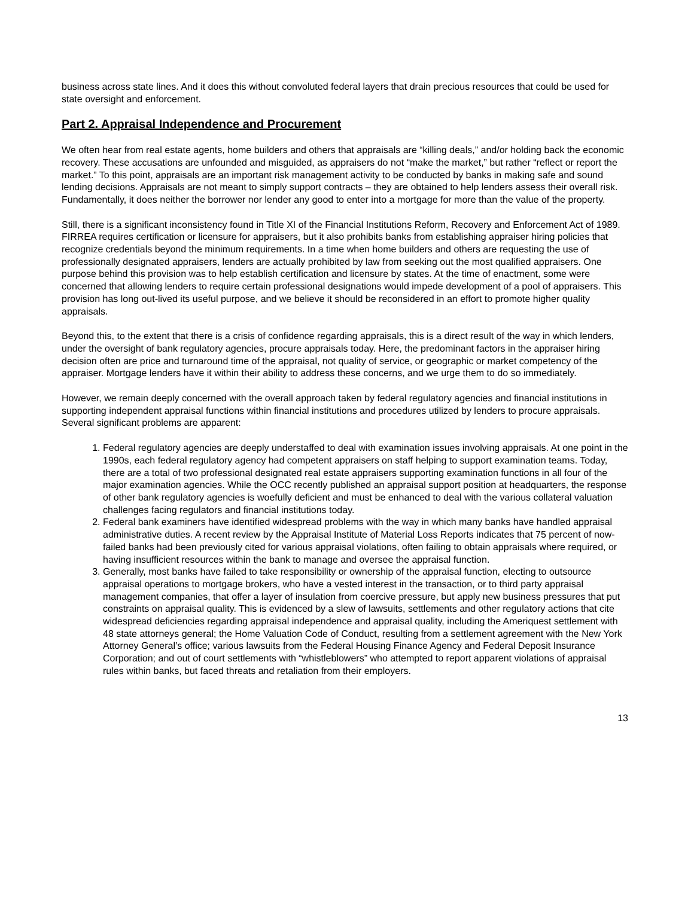business across state lines. And it does this without convoluted federal layers that drain precious resources that could be used for state oversight and enforcement.
Part 2. Appraisal Independence and Procurement
We often hear from real estate agents, home builders and others that appraisals are “killing deals,” and/or holding back the economic recovery. These accusations are unfounded and misguided, as appraisers do not “make the market,” but rather “reflect or report the market.” To this point, appraisals are an important risk management activity to be conducted by banks in making safe and sound lending decisions. Appraisals are not meant to simply support contracts – they are obtained to help lenders assess their overall risk. Fundamentally, it does neither the borrower nor lender any good to enter into a mortgage for more than the value of the property.
Still, there is a significant inconsistency found in Title XI of the Financial Institutions Reform, Recovery and Enforcement Act of 1989. FIRREA requires certification or licensure for appraisers, but it also prohibits banks from establishing appraiser hiring policies that recognize credentials beyond the minimum requirements. In a time when home builders and others are requesting the use of professionally designated appraisers, lenders are actually prohibited by law from seeking out the most qualified appraisers. One purpose behind this provision was to help establish certification and licensure by states. At the time of enactment, some were concerned that allowing lenders to require certain professional designations would impede development of a pool of appraisers. This provision has long out-lived its useful purpose, and we believe it should be reconsidered in an effort to promote higher quality appraisals.
Beyond this, to the extent that there is a crisis of confidence regarding appraisals, this is a direct result of the way in which lenders, under the oversight of bank regulatory agencies, procure appraisals today. Here, the predominant factors in the appraiser hiring decision often are price and turnaround time of the appraisal, not quality of service, or geographic or market competency of the appraiser. Mortgage lenders have it within their ability to address these concerns, and we urge them to do so immediately.
However, we remain deeply concerned with the overall approach taken by federal regulatory agencies and financial institutions in supporting independent appraisal functions within financial institutions and procedures utilized by lenders to procure appraisals. Several significant problems are apparent:
1. Federal regulatory agencies are deeply understaffed to deal with examination issues involving appraisals. At one point in the 1990s, each federal regulatory agency had competent appraisers on staff helping to support examination teams. Today, there are a total of two professional designated real estate appraisers supporting examination functions in all four of the major examination agencies. While the OCC recently published an appraisal support position at headquarters, the response of other bank regulatory agencies is woefully deficient and must be enhanced to deal with the various collateral valuation challenges facing regulators and financial institutions today.
2. Federal bank examiners have identified widespread problems with the way in which many banks have handled appraisal administrative duties. A recent review by the Appraisal Institute of Material Loss Reports indicates that 75 percent of now-failed banks had been previously cited for various appraisal violations, often failing to obtain appraisals where required, or having insufficient resources within the bank to manage and oversee the appraisal function.
3. Generally, most banks have failed to take responsibility or ownership of the appraisal function, electing to outsource appraisal operations to mortgage brokers, who have a vested interest in the transaction, or to third party appraisal management companies, that offer a layer of insulation from coercive pressure, but apply new business pressures that put constraints on appraisal quality. This is evidenced by a slew of lawsuits, settlements and other regulatory actions that cite widespread deficiencies regarding appraisal independence and appraisal quality, including the Ameriquest settlement with 48 state attorneys general; the Home Valuation Code of Conduct, resulting from a settlement agreement with the New York Attorney General’s office; various lawsuits from the Federal Housing Finance Agency and Federal Deposit Insurance Corporation; and out of court settlements with “whistleblowers” who attempted to report apparent violations of appraisal rules within banks, but faced threats and retaliation from their employers.
13